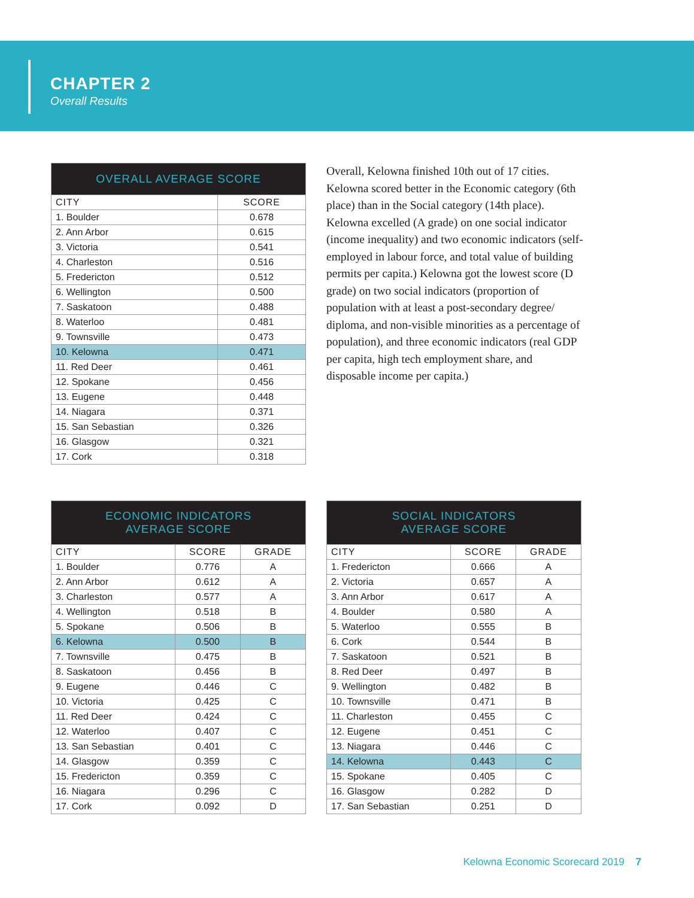CHAPTER 2
Overall Results
| OVERALL AVERAGE SCORE | |
| --- | --- |
| CITY | SCORE |
| 1. Boulder | 0.678 |
| 2. Ann Arbor | 0.615 |
| 3. Victoria | 0.541 |
| 4. Charleston | 0.516 |
| 5. Fredericton | 0.512 |
| 6. Wellington | 0.500 |
| 7. Saskatoon | 0.488 |
| 8. Waterloo | 0.481 |
| 9. Townsville | 0.473 |
| 10. Kelowna | 0.471 |
| 11. Red Deer | 0.461 |
| 12. Spokane | 0.456 |
| 13. Eugene | 0.448 |
| 14. Niagara | 0.371 |
| 15. San Sebastian | 0.326 |
| 16. Glasgow | 0.321 |
| 17. Cork | 0.318 |
Overall, Kelowna finished 10th out of 17 cities. Kelowna scored better in the Economic category (6th place) than in the Social category (14th place). Kelowna excelled (A grade) on one social indicator (income inequality) and two economic indicators (self-employed in labour force, and total value of building permits per capita.) Kelowna got the lowest score (D grade) on two social indicators (proportion of population with at least a post-secondary degree/ diploma, and non-visible minorities as a percentage of population), and three economic indicators (real GDP per capita, high tech employment share, and disposable income per capita.)
| ECONOMIC INDICATORS AVERAGE SCORE | | |
| --- | --- | --- |
| CITY | SCORE | GRADE |
| 1. Boulder | 0.776 | A |
| 2. Ann Arbor | 0.612 | A |
| 3. Charleston | 0.577 | A |
| 4. Wellington | 0.518 | B |
| 5. Spokane | 0.506 | B |
| 6. Kelowna | 0.500 | B |
| 7. Townsville | 0.475 | B |
| 8. Saskatoon | 0.456 | B |
| 9. Eugene | 0.446 | C |
| 10. Victoria | 0.425 | C |
| 11. Red Deer | 0.424 | C |
| 12. Waterloo | 0.407 | C |
| 13. San Sebastian | 0.401 | C |
| 14. Glasgow | 0.359 | C |
| 15. Fredericton | 0.359 | C |
| 16. Niagara | 0.296 | C |
| 17. Cork | 0.092 | D |
| SOCIAL INDICATORS AVERAGE SCORE | | |
| --- | --- | --- |
| CITY | SCORE | GRADE |
| 1. Fredericton | 0.666 | A |
| 2. Victoria | 0.657 | A |
| 3. Ann Arbor | 0.617 | A |
| 4. Boulder | 0.580 | A |
| 5. Waterloo | 0.555 | B |
| 6. Cork | 0.544 | B |
| 7. Saskatoon | 0.521 | B |
| 8. Red Deer | 0.497 | B |
| 9. Wellington | 0.482 | B |
| 10. Townsville | 0.471 | B |
| 11. Charleston | 0.455 | C |
| 12. Eugene | 0.451 | C |
| 13. Niagara | 0.446 | C |
| 14. Kelowna | 0.443 | C |
| 15. Spokane | 0.405 | C |
| 16. Glasgow | 0.282 | D |
| 17. San Sebastian | 0.251 | D |
Kelowna Economic Scorecard 2019 7